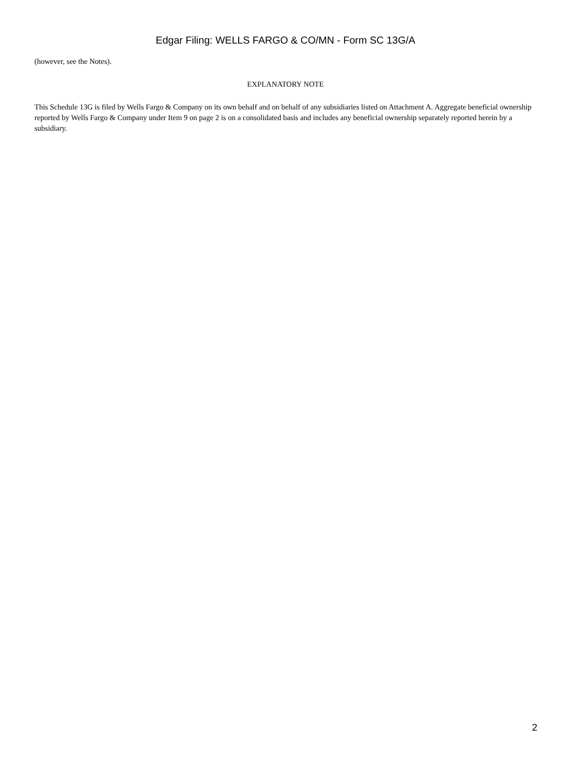Edgar Filing: WELLS FARGO & CO/MN - Form SC 13G/A
(however, see the Notes).
EXPLANATORY NOTE
This Schedule 13G is filed by Wells Fargo & Company on its own behalf and on behalf of any subsidiaries listed on Attachment A. Aggregate beneficial ownership reported by Wells Fargo & Company under Item 9 on page 2 is on a consolidated basis and includes any beneficial ownership separately reported herein by a subsidiary.
2